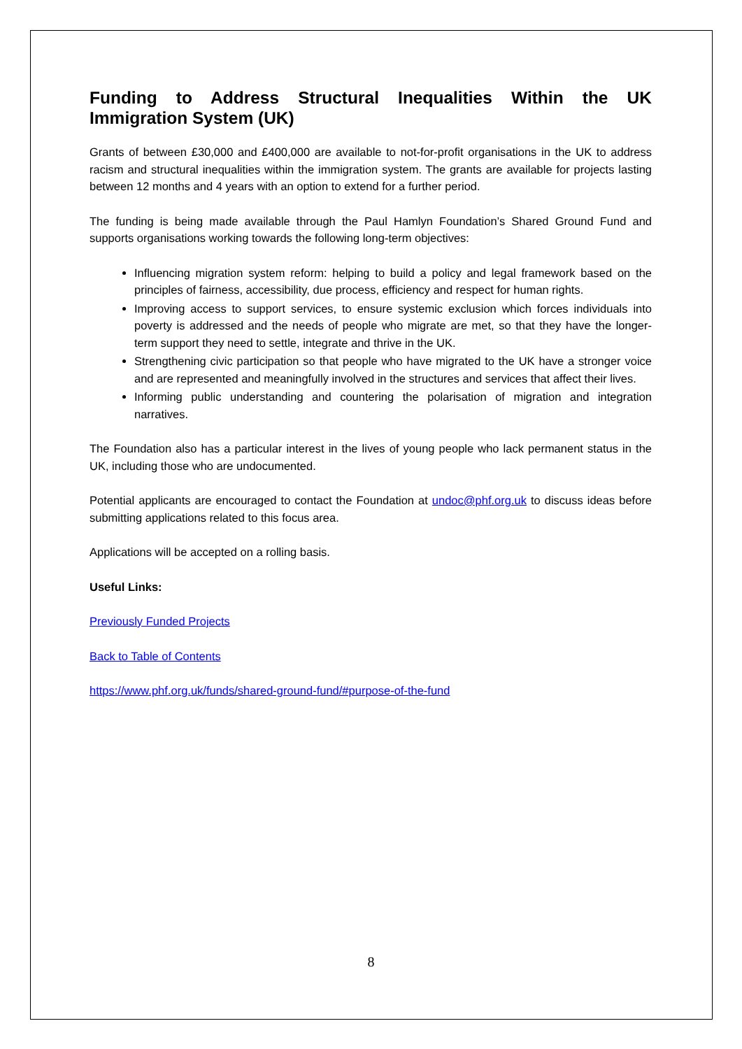Funding to Address Structural Inequalities Within the UK Immigration System (UK)
Grants of between £30,000 and £400,000 are available to not-for-profit organisations in the UK to address racism and structural inequalities within the immigration system. The grants are available for projects lasting between 12 months and 4 years with an option to extend for a further period.
The funding is being made available through the Paul Hamlyn Foundation’s Shared Ground Fund and supports organisations working towards the following long-term objectives:
Influencing migration system reform: helping to build a policy and legal framework based on the principles of fairness, accessibility, due process, efficiency and respect for human rights.
Improving access to support services, to ensure systemic exclusion which forces individuals into poverty is addressed and the needs of people who migrate are met, so that they have the longer-term support they need to settle, integrate and thrive in the UK.
Strengthening civic participation so that people who have migrated to the UK have a stronger voice and are represented and meaningfully involved in the structures and services that affect their lives.
Informing public understanding and countering the polarisation of migration and integration narratives.
The Foundation also has a particular interest in the lives of young people who lack permanent status in the UK, including those who are undocumented.
Potential applicants are encouraged to contact the Foundation at undoc@phf.org.uk to discuss ideas before submitting applications related to this focus area.
Applications will be accepted on a rolling basis.
Useful Links:
Previously Funded Projects
Back to Table of Contents
https://www.phf.org.uk/funds/shared-ground-fund/#purpose-of-the-fund
8